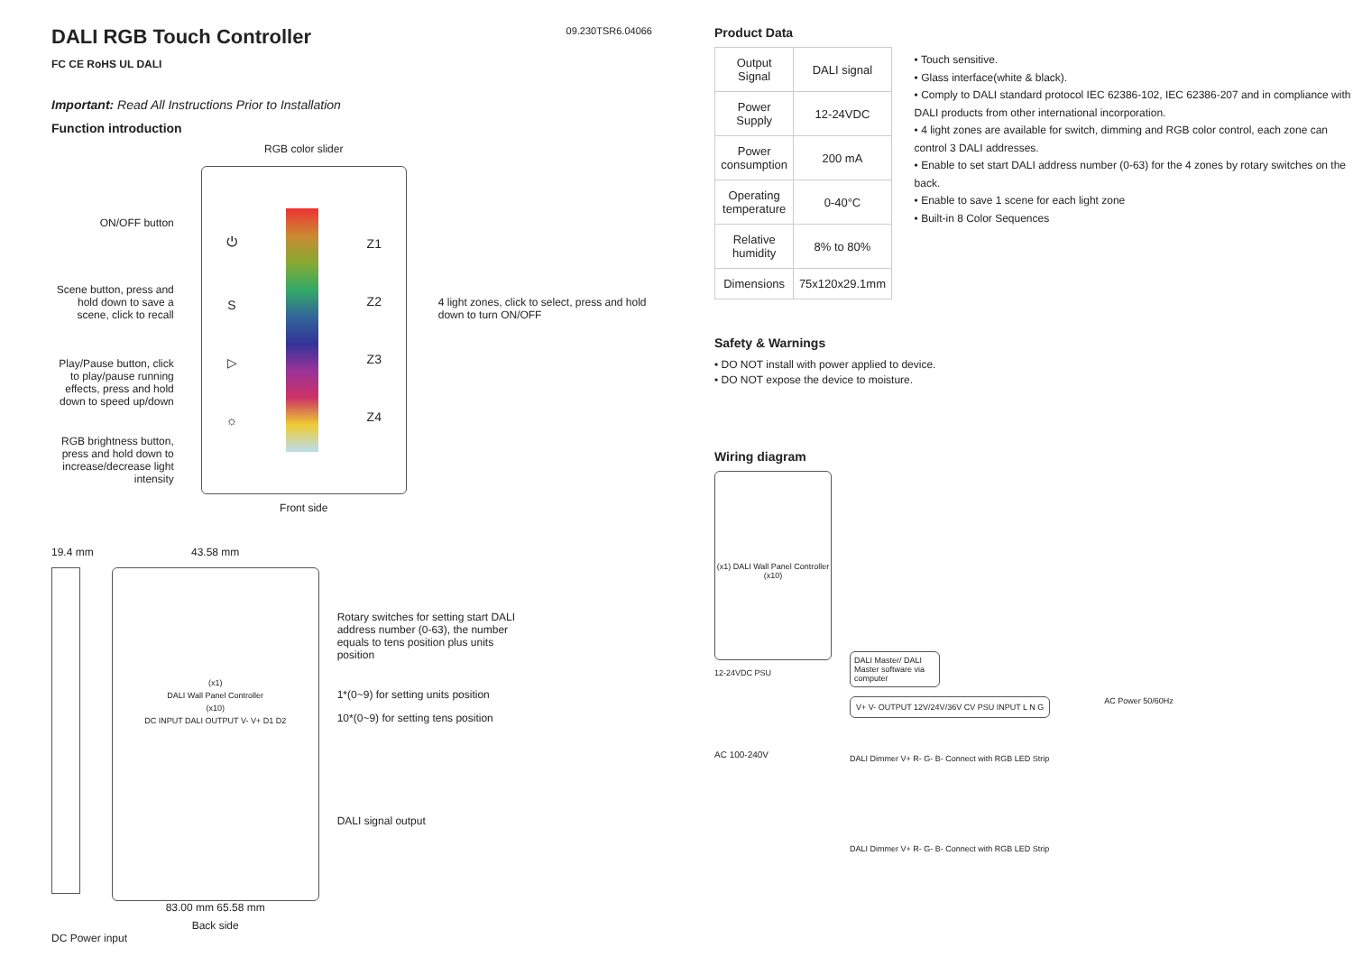DALI RGB Touch Controller
09.230TSR6.04066
FC CE RoHS UL DALI
Important: Read All Instructions Prior to Installation
Function introduction
ON/OFF button
Scene button, press and hold down to save a scene, click to recall
Play/Pause button, click to play/pause running effects, press and hold down to speed up/down
RGB brightness button, press and hold down to increase/decrease light intensity
RGB color slider
⏻
S
▷
☼ Z1
Z2
Z3
Z4
Front side
4 light zones, click to select, press and hold down to turn ON/OFF
19.4 mm 43.58 mm
(x1)
DALI Wall Panel Controller
(x10)
DC INPUT DALI OUTPUT V- V+ D1 D2
83.00 mm 65.58 mm
Back side
Rotary switches for setting start DALI address number (0-63), the number equals to tens position plus units position
1*(0~9) for setting units position
10*(0~9) for setting tens position
DALI signal output
DC Power input
Product Data
| Output Signal | DALI signal |
| Power Supply | 12-24VDC |
| Power consumption | 200 mA |
| Operating temperature | 0-40°C |
| Relative humidity | 8% to 80% |
| Dimensions | 75x120x29.1mm |
• Touch sensitive.
• Glass interface(white & black).
• Comply to DALI standard protocol IEC 62386-102, IEC 62386-207 and in compliance with DALI products from other international incorporation.
• 4 light zones are available for switch, dimming and RGB color control, each zone can control 3 DALI addresses.
• Enable to set start DALI address number (0-63) for the 4 zones by rotary switches on the back.
• Enable to save 1 scene for each light zone
• Built-in 8 Color Sequences
Safety & Warnings
• DO NOT install with power applied to device.
• DO NOT expose the device to moisture.
Wiring diagram
(x1) DALI Wall Panel Controller (x10)
12-24VDC PSU
AC 100-240V
DALI Master/ DALI Master software via computer
V+ V- OUTPUT 12V/24V/36V CV PSU INPUT L N G
AC Power 50/60Hz
DALI Dimmer V+ R- G- B- Connect with RGB LED Strip
DALI Dimmer V+ R- G- B- Connect with RGB LED Strip